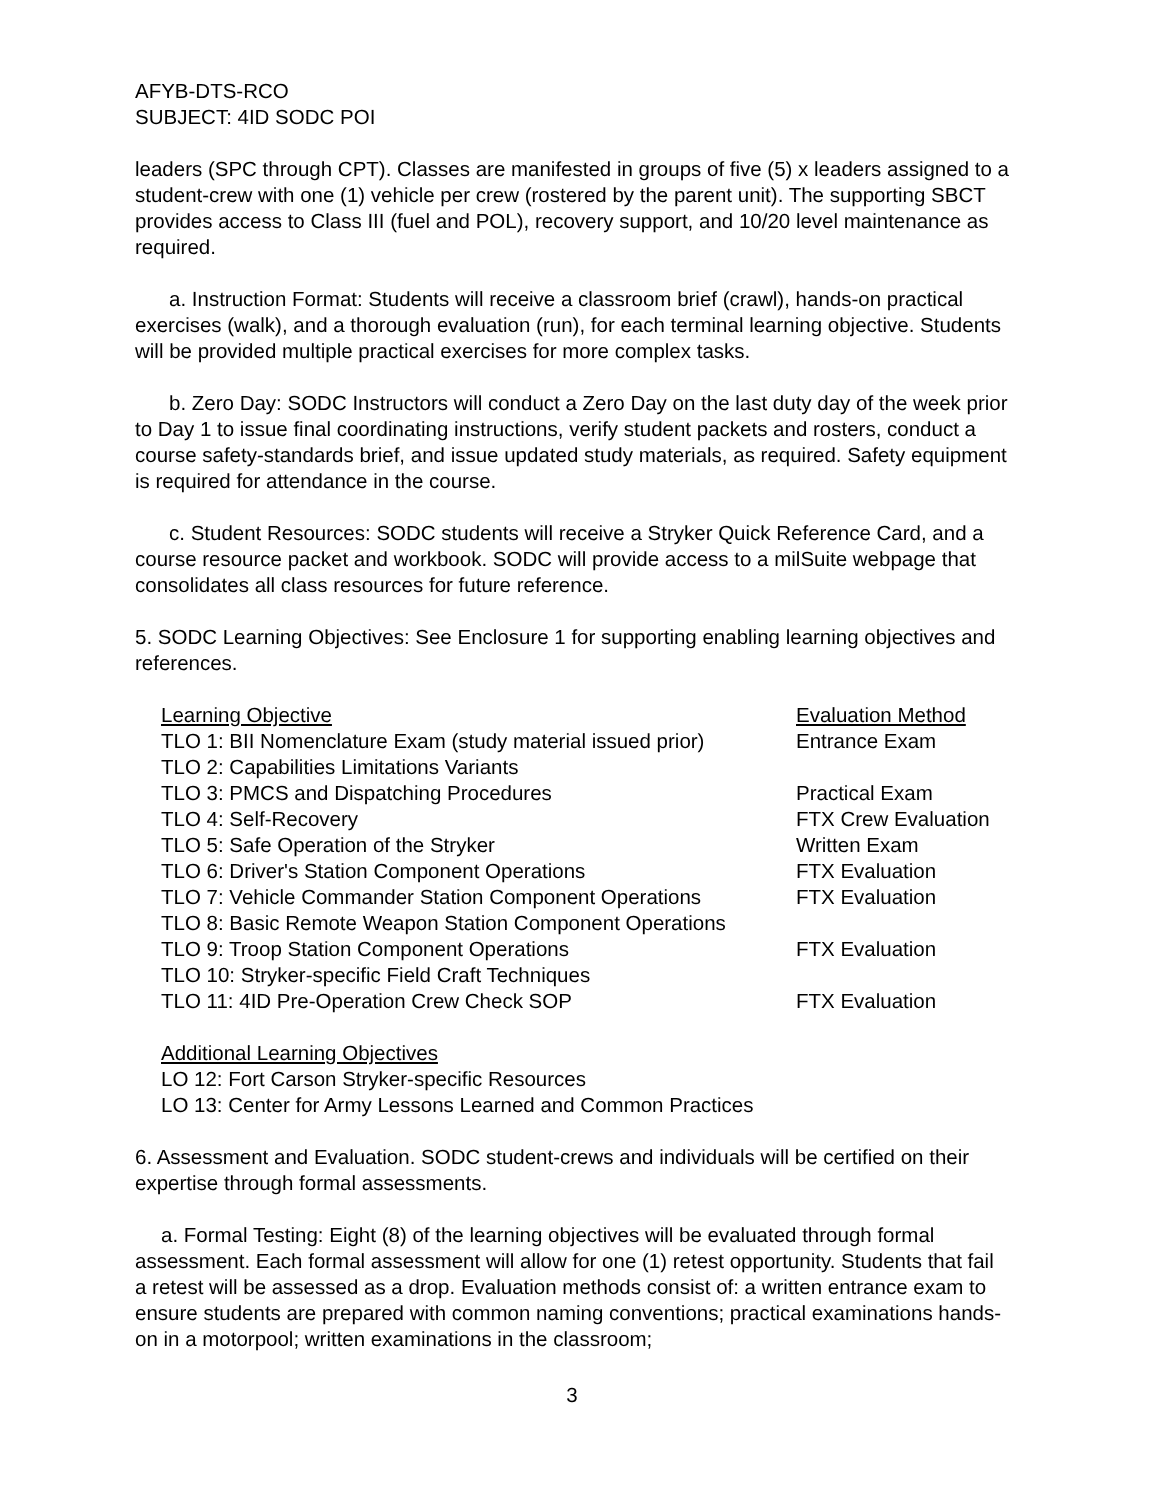AFYB-DTS-RCO
SUBJECT: 4ID SODC POI
leaders (SPC through CPT). Classes are manifested in groups of five (5) x leaders assigned to a student-crew with one (1) vehicle per crew (rostered by the parent unit). The supporting SBCT provides access to Class III (fuel and POL), recovery support, and 10/20 level maintenance as required.
a. Instruction Format: Students will receive a classroom brief (crawl), hands-on practical exercises (walk), and a thorough evaluation (run), for each terminal learning objective. Students will be provided multiple practical exercises for more complex tasks.
b. Zero Day: SODC Instructors will conduct a Zero Day on the last duty day of the week prior to Day 1 to issue final coordinating instructions, verify student packets and rosters, conduct a course safety-standards brief, and issue updated study materials, as required. Safety equipment is required for attendance in the course.
c. Student Resources: SODC students will receive a Stryker Quick Reference Card, and a course resource packet and workbook. SODC will provide access to a milSuite webpage that consolidates all class resources for future reference.
5. SODC Learning Objectives: See Enclosure 1 for supporting enabling learning objectives and references.
| Learning Objective | Evaluation Method |
| --- | --- |
| TLO 1: BII Nomenclature Exam (study material issued prior) | Entrance Exam |
| TLO 2: Capabilities Limitations Variants | |
| TLO 3: PMCS and Dispatching Procedures | Practical Exam |
| TLO 4: Self-Recovery | FTX Crew Evaluation |
| TLO 5: Safe Operation of the Stryker | Written Exam |
| TLO 6: Driver's Station Component Operations | FTX Evaluation |
| TLO 7: Vehicle Commander Station Component Operations | FTX Evaluation |
| TLO 8: Basic Remote Weapon Station Component Operations | |
| TLO 9: Troop Station Component Operations | FTX Evaluation |
| TLO 10: Stryker-specific Field Craft Techniques | |
| TLO 11: 4ID Pre-Operation Crew Check SOP | FTX Evaluation |
Additional Learning Objectives
LO 12: Fort Carson Stryker-specific Resources
LO 13: Center for Army Lessons Learned and Common Practices
6. Assessment and Evaluation. SODC student-crews and individuals will be certified on their expertise through formal assessments.
a. Formal Testing: Eight (8) of the learning objectives will be evaluated through formal assessment. Each formal assessment will allow for one (1) retest opportunity. Students that fail a retest will be assessed as a drop. Evaluation methods consist of: a written entrance exam to ensure students are prepared with common naming conventions; practical examinations hands-on in a motorpool; written examinations in the classroom;
3